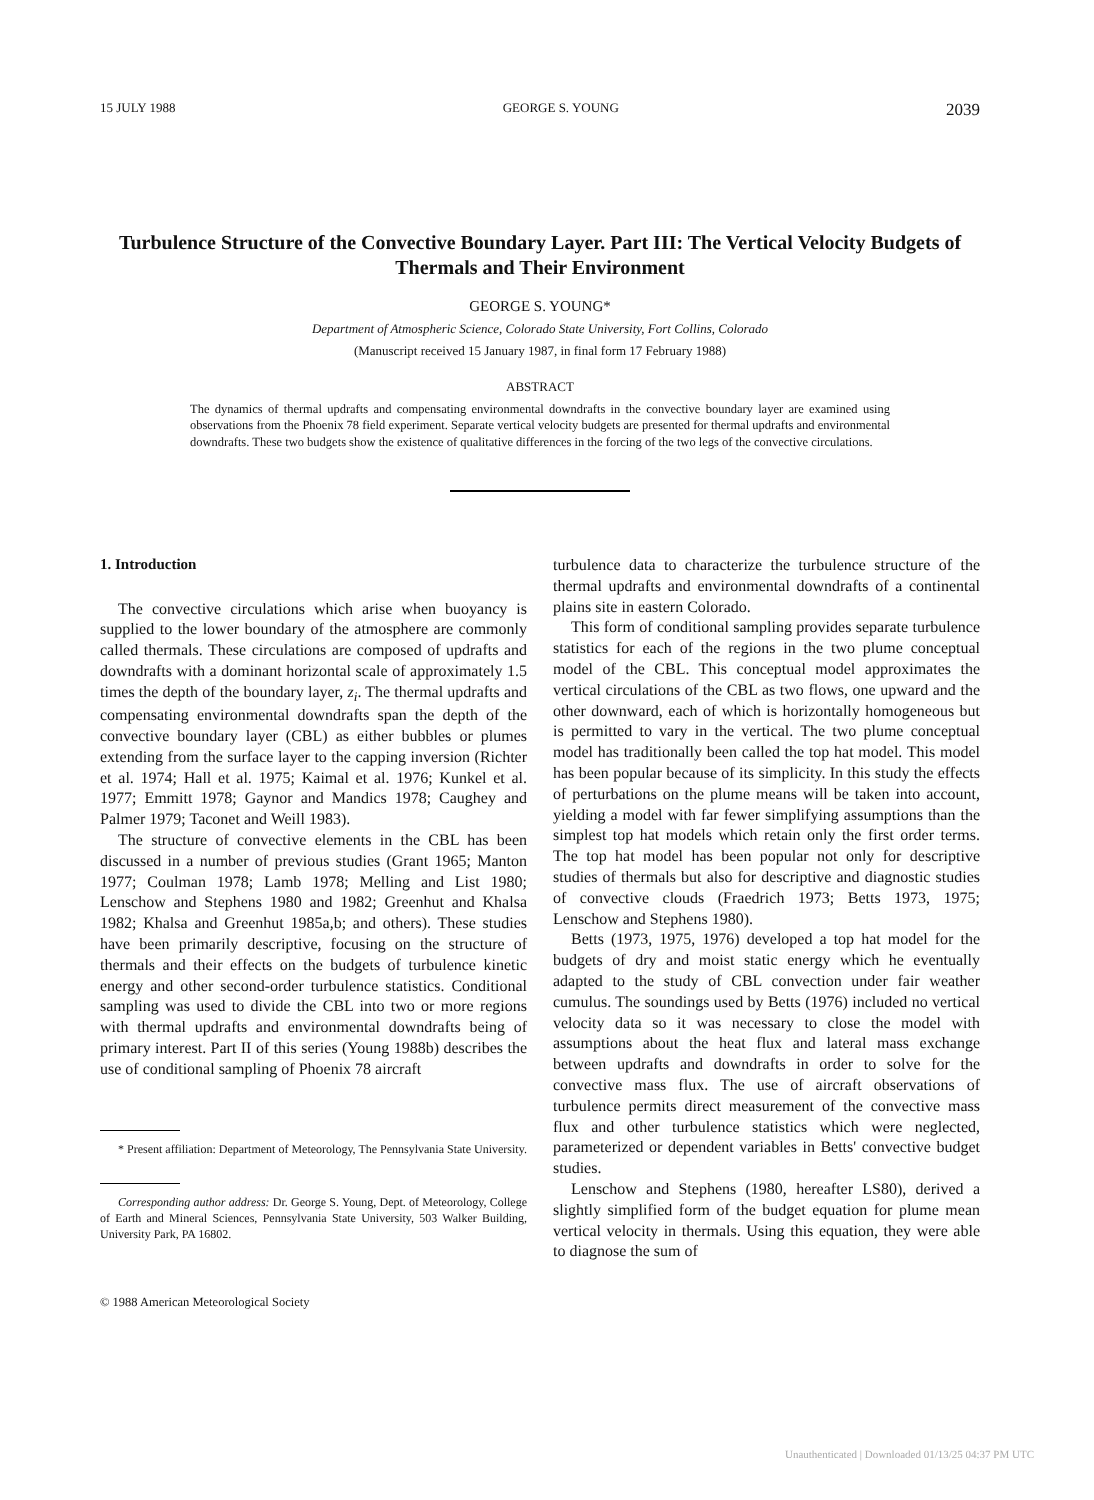15 JULY 1988 GEORGE S. YOUNG 2039
Turbulence Structure of the Convective Boundary Layer. Part III: The Vertical Velocity Budgets of Thermals and Their Environment
GEORGE S. YOUNG*
Department of Atmospheric Science, Colorado State University, Fort Collins, Colorado
(Manuscript received 15 January 1987, in final form 17 February 1988)
ABSTRACT
The dynamics of thermal updrafts and compensating environmental downdrafts in the convective boundary layer are examined using observations from the Phoenix 78 field experiment. Separate vertical velocity budgets are presented for thermal updrafts and environmental downdrafts. These two budgets show the existence of qualitative differences in the forcing of the two legs of the convective circulations.
1. Introduction
The convective circulations which arise when buoyancy is supplied to the lower boundary of the atmosphere are commonly called thermals. These circulations are composed of updrafts and downdrafts with a dominant horizontal scale of approximately 1.5 times the depth of the boundary layer, z<sub>i</sub>. The thermal updrafts and compensating environmental downdrafts span the depth of the convective boundary layer (CBL) as either bubbles or plumes extending from the surface layer to the capping inversion (Richter et al. 1974; Hall et al. 1975; Kaimal et al. 1976; Kunkel et al. 1977; Emmitt 1978; Gaynor and Mandics 1978; Caughey and Palmer 1979; Taconet and Weill 1983).
The structure of convective elements in the CBL has been discussed in a number of previous studies (Grant 1965; Manton 1977; Coulman 1978; Lamb 1978; Melling and List 1980; Lenschow and Stephens 1980 and 1982; Greenhut and Khalsa 1982; Khalsa and Greenhut 1985a,b; and others). These studies have been primarily descriptive, focusing on the structure of thermals and their effects on the budgets of turbulence kinetic energy and other second-order turbulence statistics. Conditional sampling was used to divide the CBL into two or more regions with thermal updrafts and environmental downdrafts being of primary interest. Part II of this series (Young 1988b) describes the use of conditional sampling of Phoenix 78 aircraft
* Present affiliation: Department of Meteorology, The Pennsylvania State University.
Corresponding author address: Dr. George S. Young, Dept. of Meteorology, College of Earth and Mineral Sciences, Pennsylvania State University, 503 Walker Building, University Park, PA 16802.
© 1988 American Meteorological Society
turbulence data to characterize the turbulence structure of the thermal updrafts and environmental downdrafts of a continental plains site in eastern Colorado.
This form of conditional sampling provides separate turbulence statistics for each of the regions in the two plume conceptual model of the CBL. This conceptual model approximates the vertical circulations of the CBL as two flows, one upward and the other downward, each of which is horizontally homogeneous but is permitted to vary in the vertical. The two plume conceptual model has traditionally been called the top hat model. This model has been popular because of its simplicity. In this study the effects of perturbations on the plume means will be taken into account, yielding a model with far fewer simplifying assumptions than the simplest top hat models which retain only the first order terms. The top hat model has been popular not only for descriptive studies of thermals but also for descriptive and diagnostic studies of convective clouds (Fraedrich 1973; Betts 1973, 1975; Lenschow and Stephens 1980).
Betts (1973, 1975, 1976) developed a top hat model for the budgets of dry and moist static energy which he eventually adapted to the study of CBL convection under fair weather cumulus. The soundings used by Betts (1976) included no vertical velocity data so it was necessary to close the model with assumptions about the heat flux and lateral mass exchange between updrafts and downdrafts in order to solve for the convective mass flux. The use of aircraft observations of turbulence permits direct measurement of the convective mass flux and other turbulence statistics which were neglected, parameterized or dependent variables in Betts' convective budget studies.
Lenschow and Stephens (1980, hereafter LS80), derived a slightly simplified form of the budget equation for plume mean vertical velocity in thermals. Using this equation, they were able to diagnose the sum of
Unauthenticated | Downloaded 01/13/25 04:37 PM UTC